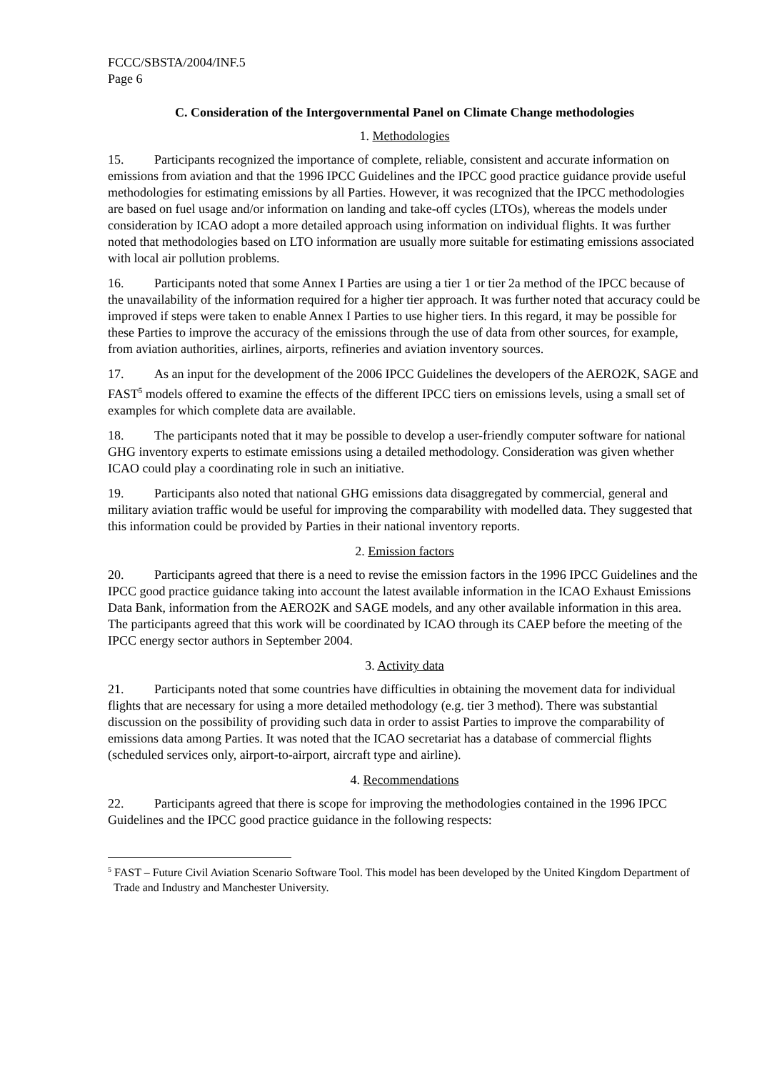FCCC/SBSTA/2004/INF.5
Page 6
C. Consideration of the Intergovernmental Panel on Climate Change methodologies
1. Methodologies
15. Participants recognized the importance of complete, reliable, consistent and accurate information on emissions from aviation and that the 1996 IPCC Guidelines and the IPCC good practice guidance provide useful methodologies for estimating emissions by all Parties. However, it was recognized that the IPCC methodologies are based on fuel usage and/or information on landing and take-off cycles (LTOs), whereas the models under consideration by ICAO adopt a more detailed approach using information on individual flights. It was further noted that methodologies based on LTO information are usually more suitable for estimating emissions associated with local air pollution problems.
16. Participants noted that some Annex I Parties are using a tier 1 or tier 2a method of the IPCC because of the unavailability of the information required for a higher tier approach. It was further noted that accuracy could be improved if steps were taken to enable Annex I Parties to use higher tiers. In this regard, it may be possible for these Parties to improve the accuracy of the emissions through the use of data from other sources, for example, from aviation authorities, airlines, airports, refineries and aviation inventory sources.
17. As an input for the development of the 2006 IPCC Guidelines the developers of the AERO2K, SAGE and FAST<sup>5</sup> models offered to examine the effects of the different IPCC tiers on emissions levels, using a small set of examples for which complete data are available.
18. The participants noted that it may be possible to develop a user-friendly computer software for national GHG inventory experts to estimate emissions using a detailed methodology. Consideration was given whether ICAO could play a coordinating role in such an initiative.
19. Participants also noted that national GHG emissions data disaggregated by commercial, general and military aviation traffic would be useful for improving the comparability with modelled data. They suggested that this information could be provided by Parties in their national inventory reports.
2. Emission factors
20. Participants agreed that there is a need to revise the emission factors in the 1996 IPCC Guidelines and the IPCC good practice guidance taking into account the latest available information in the ICAO Exhaust Emissions Data Bank, information from the AERO2K and SAGE models, and any other available information in this area. The participants agreed that this work will be coordinated by ICAO through its CAEP before the meeting of the IPCC energy sector authors in September 2004.
3. Activity data
21. Participants noted that some countries have difficulties in obtaining the movement data for individual flights that are necessary for using a more detailed methodology (e.g. tier 3 method). There was substantial discussion on the possibility of providing such data in order to assist Parties to improve the comparability of emissions data among Parties. It was noted that the ICAO secretariat has a database of commercial flights (scheduled services only, airport-to-airport, aircraft type and airline).
4. Recommendations
22. Participants agreed that there is scope for improving the methodologies contained in the 1996 IPCC Guidelines and the IPCC good practice guidance in the following respects:
<sup>5</sup> FAST – Future Civil Aviation Scenario Software Tool. This model has been developed by the United Kingdom Department of Trade and Industry and Manchester University.